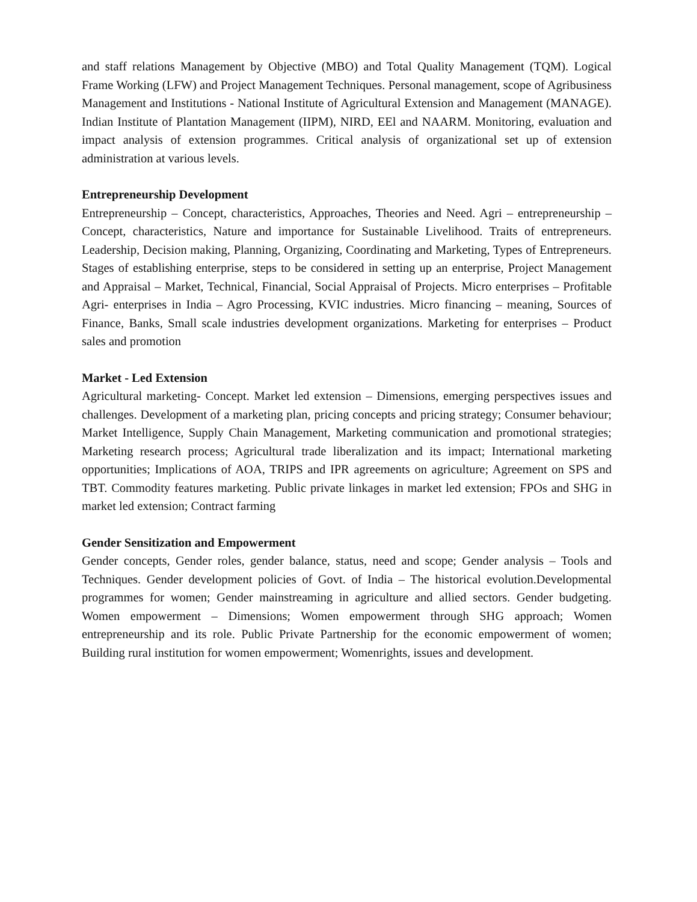and staff relations Management by Objective (MBO) and Total Quality Management (TQM). Logical Frame Working (LFW) and Project Management Techniques. Personal management, scope of Agribusiness Management and Institutions - National Institute of Agricultural Extension and Management (MANAGE). Indian Institute of Plantation Management (IIPM), NIRD, EEl and NAARM. Monitoring, evaluation and impact analysis of extension programmes. Critical analysis of organizational set up of extension administration at various levels.
Entrepreneurship Development
Entrepreneurship – Concept, characteristics, Approaches, Theories and Need. Agri – entrepreneurship – Concept, characteristics, Nature and importance for Sustainable Livelihood. Traits of entrepreneurs. Leadership, Decision making, Planning, Organizing, Coordinating and Marketing, Types of Entrepreneurs. Stages of establishing enterprise, steps to be considered in setting up an enterprise, Project Management and Appraisal – Market, Technical, Financial, Social Appraisal of Projects. Micro enterprises – Profitable Agri- enterprises in India – Agro Processing, KVIC industries. Micro financing – meaning, Sources of Finance, Banks, Small scale industries development organizations. Marketing for enterprises – Product sales and promotion
Market - Led Extension
Agricultural marketing- Concept. Market led extension – Dimensions, emerging perspectives issues and challenges. Development of a marketing plan, pricing concepts and pricing strategy; Consumer behaviour; Market Intelligence, Supply Chain Management, Marketing communication and promotional strategies; Marketing research process; Agricultural trade liberalization and its impact; International marketing opportunities; Implications of AOA, TRIPS and IPR agreements on agriculture; Agreement on SPS and TBT. Commodity features marketing. Public private linkages in market led extension; FPOs and SHG in market led extension; Contract farming
Gender Sensitization and Empowerment
Gender concepts, Gender roles, gender balance, status, need and scope; Gender analysis – Tools and Techniques. Gender development policies of Govt. of India – The historical evolution.Developmental programmes for women; Gender mainstreaming in agriculture and allied sectors. Gender budgeting. Women empowerment – Dimensions; Women empowerment through SHG approach; Women entrepreneurship and its role. Public Private Partnership for the economic empowerment of women; Building rural institution for women empowerment; Womenrights, issues and development.